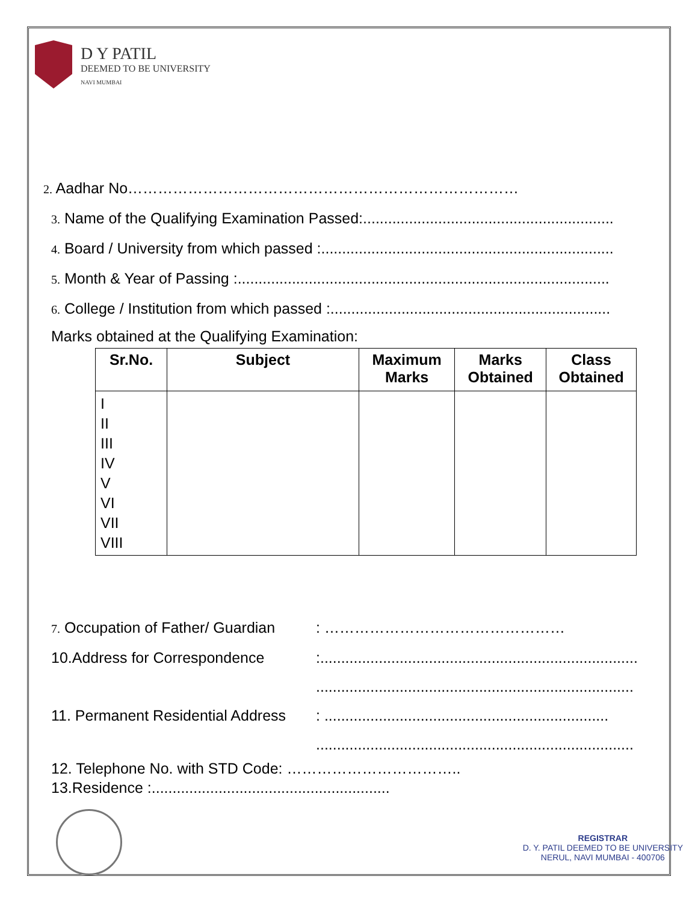D Y PATIL
DEEMED TO BE UNIVERSITY
NAVI MUMBAI
2. Aadhar No……………………………………………………………………
3. Name of the Qualifying Examination Passed:............................................................
4. Board / University from which passed :......................................................................
5. Month & Year of Passing :.........................................................................................
6. College / Institution from which passed :...................................................................
Marks obtained at the Qualifying Examination:
| Sr.No. | Subject | Maximum Marks | Marks Obtained | Class Obtained |
| --- | --- | --- | --- | --- |
| I II III IV V VI VII VIII | | | | |
7. Occupation of Father/ Guardian: …………………………………………
10.Address for Correspondence:............................................................................
............................................................................
11. Permanent Residential Address: ....................................................................
............................................................................
12. Telephone No. with STD Code: ……………………………..
13.Residence :.........................................................
REGISTRAR
D. Y. PATIL DEEMED TO BE UNIVERSITY
NERUL, NAVI MUMBAI - 400706